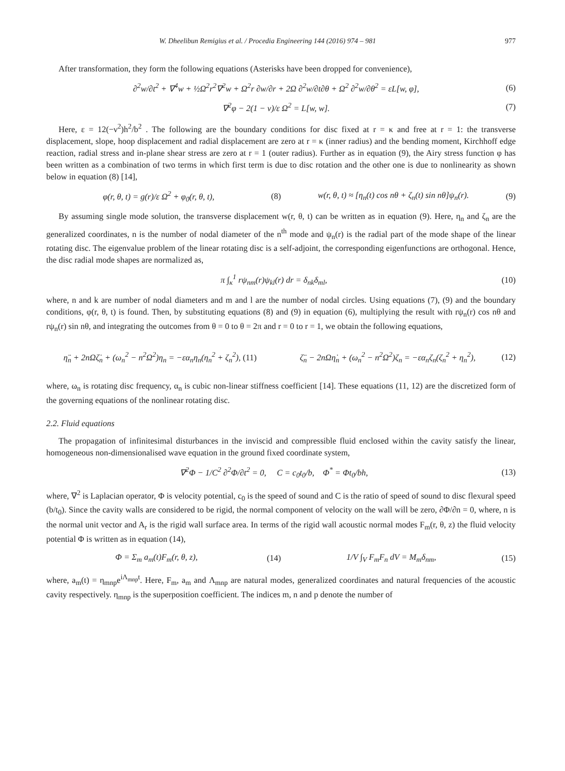W. Dheelibun Remigius et al. / Procedia Engineering 144 (2016) 974 – 981 977
After transformation, they form the following equations (Asterisks have been dropped for convenience),
∂<sup>2</sup>w/∂t<sup>2</sup> + ∇<sup>4</sup>w + ½Ω<sup>2</sup>r<sup>2</sup>∇<sup>2</sup>w + Ω<sup>2</sup>r ∂w/∂r + 2Ω ∂<sup>2</sup>w/∂t∂θ + Ω<sup>2</sup> ∂<sup>2</sup>w/∂θ<sup>2</sup> = εL[w, φ], (6)
∇<sup>2</sup>φ − 2(1 − ν)/ε Ω<sup>2</sup> = L[w, w]. (7)
Here, ε = 12(−ν<sup>2</sup>)h<sup>2</sup>/b<sup>2</sup> . The following are the boundary conditions for disc fixed at r = κ and free at r = 1: the transverse displacement, slope, hoop displacement and radial displacement are zero at r = κ (inner radius) and the bending moment, Kirchhoff edge reaction, radial stress and in-plane shear stress are zero at r = 1 (outer radius). Further as in equation (9), the Airy stress function φ has been written as a combination of two terms in which first term is due to disc rotation and the other one is due to nonlinearity as shown below in equation (8) [14],
φ(r, θ, t) = g(r)/ε Ω<sup>2</sup> + φ<sub>0</sub>(r, θ, t), (8) w(r, θ, t) ≈ [η<sub>n</sub>(t) cos nθ + ζ<sub>n</sub>(t) sin nθ]ψ<sub>n</sub>(r). (9)
By assuming single mode solution, the transverse displacement w(r, θ, t) can be written as in equation (9). Here, η<sub>n</sub> and ζ<sub>n</sub> are the generalized coordinates, n is the number of nodal diameter of the n<sup>th</sup> mode and ψ<sub>n</sub>(r) is the radial part of the mode shape of the linear rotating disc. The eigenvalue problem of the linear rotating disc is a self-adjoint, the corresponding eigenfunctions are orthogonal. Hence, the disc radial mode shapes are normalized as,
π ∫<sub>κ</sub><sup>1</sup> rψ<sub>nm</sub>(r)ψ<sub>kl</sub>(r) dr = δ<sub>nk</sub>δ<sub>ml</sub>, (10)
where, n and k are number of nodal diameters and m and l are the number of nodal circles. Using equations (7), (9) and the boundary conditions, φ(r, θ, t) is found. Then, by substituting equations (8) and (9) in equation (6), multiplying the result with rψ<sub>n</sub>(r) cos nθ and rψ<sub>n</sub>(r) sin nθ, and integrating the outcomes from θ = 0 to θ = 2π and r = 0 to r = 1, we obtain the following equations,
η̈<sub>n</sub> + 2nΩζ̇<sub>n</sub> + (ω<sub>n</sub><sup>2</sup> − n<sup>2</sup>Ω<sup>2</sup>)η<sub>n</sub> = −εα<sub>n</sub>η<sub>n</sub>(η<sub>n</sub><sup>2</sup> + ζ<sub>n</sub><sup>2</sup>), (11) ζ̈<sub>n</sub> − 2nΩη̇<sub>n</sub> + (ω<sub>n</sub><sup>2</sup> − n<sup>2</sup>Ω<sup>2</sup>)ζ<sub>n</sub> = −εα<sub>n</sub>ζ<sub>n</sub>(ζ<sub>n</sub><sup>2</sup> + η<sub>n</sub><sup>2</sup>), (12)
where, ω<sub>n</sub> is rotating disc frequency, α<sub>n</sub> is cubic non-linear stiffness coefficient [14]. These equations (11, 12) are the discretized form of the governing equations of the nonlinear rotating disc.
2.2. Fluid equations
The propagation of infinitesimal disturbances in the inviscid and compressible fluid enclosed within the cavity satisfy the linear, homogeneous non-dimensionalised wave equation in the ground fixed coordinate system,
∇<sup>2</sup>Φ − 1/C<sup>2</sup> ∂<sup>2</sup>Φ/∂t<sup>2</sup> = 0, C = c<sub>0</sub>t<sub>0</sub>/b, Φ<sup>*</sup> = Φt<sub>0</sub>/bh, (13)
where, ∇<sup>2</sup> is Laplacian operator, Φ is velocity potential, c<sub>0</sub> is the speed of sound and C is the ratio of speed of sound to disc flexural speed (b/t<sub>0</sub>). Since the cavity walls are considered to be rigid, the normal component of velocity on the wall will be zero, ∂Φ/∂n = 0, where, n is the normal unit vector and A<sub>r</sub> is the rigid wall surface area. In terms of the rigid wall acoustic normal modes F<sub>m</sub>(r, θ, z) the fluid velocity potential Φ is written as in equation (14),
Φ = Σ<sub>m</sub> a<sub>m</sub>(t)F<sub>m</sub>(r, θ, z), (14) 1/V ∫<sub>V</sub> F<sub>m</sub>F<sub>n</sub> dV = M<sub>m</sub>δ<sub>nm</sub>, (15)
where, a<sub>m</sub>(t) = η<sub>mnp</sub>e<sup>iΛ<sub>mnp</sub>t</sup>. Here, F<sub>m</sub>, a<sub>m</sub> and Λ<sub>mnp</sub> are natural modes, generalized coordinates and natural frequencies of the acoustic cavity respectively. η<sub>mnp</sub> is the superposition coefficient. The indices m, n and p denote the number of